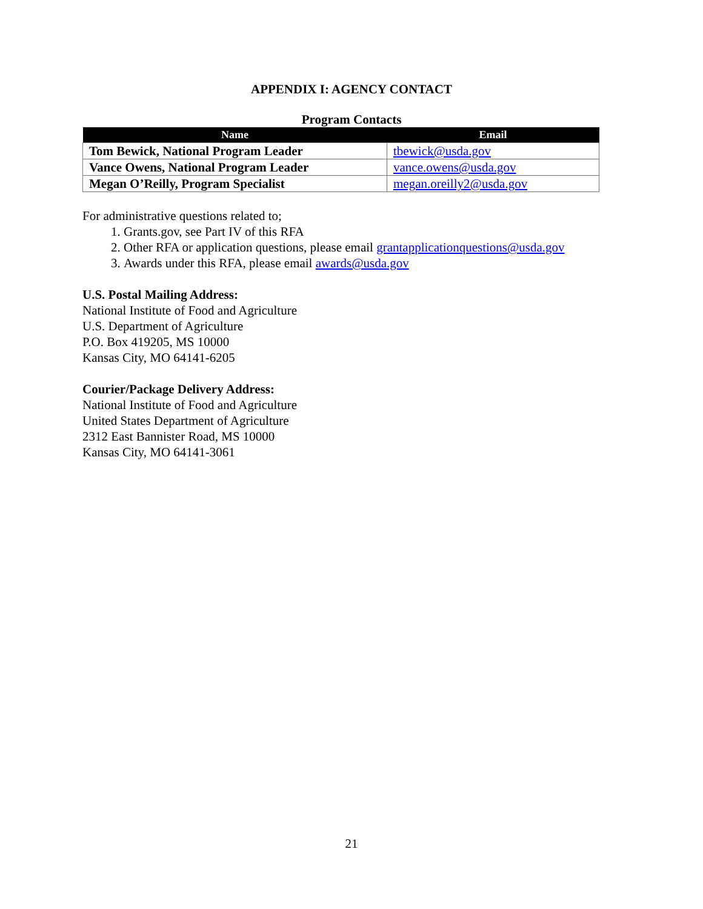APPENDIX I: AGENCY CONTACT
Program Contacts
| Name | Email |
| --- | --- |
| Tom Bewick, National Program Leader | tbewick@usda.gov |
| Vance Owens, National Program Leader | vance.owens@usda.gov |
| Megan O’Reilly, Program Specialist | megan.oreilly2@usda.gov |
For administrative questions related to;
1. Grants.gov, see Part IV of this RFA
2. Other RFA or application questions, please email grantapplicationquestions@usda.gov
3. Awards under this RFA, please email awards@usda.gov
U.S. Postal Mailing Address:
National Institute of Food and Agriculture
U.S. Department of Agriculture
P.O. Box 419205, MS 10000
Kansas City, MO 64141-6205
Courier/Package Delivery Address:
National Institute of Food and Agriculture
United States Department of Agriculture
2312 East Bannister Road, MS 10000
Kansas City, MO 64141-3061
21